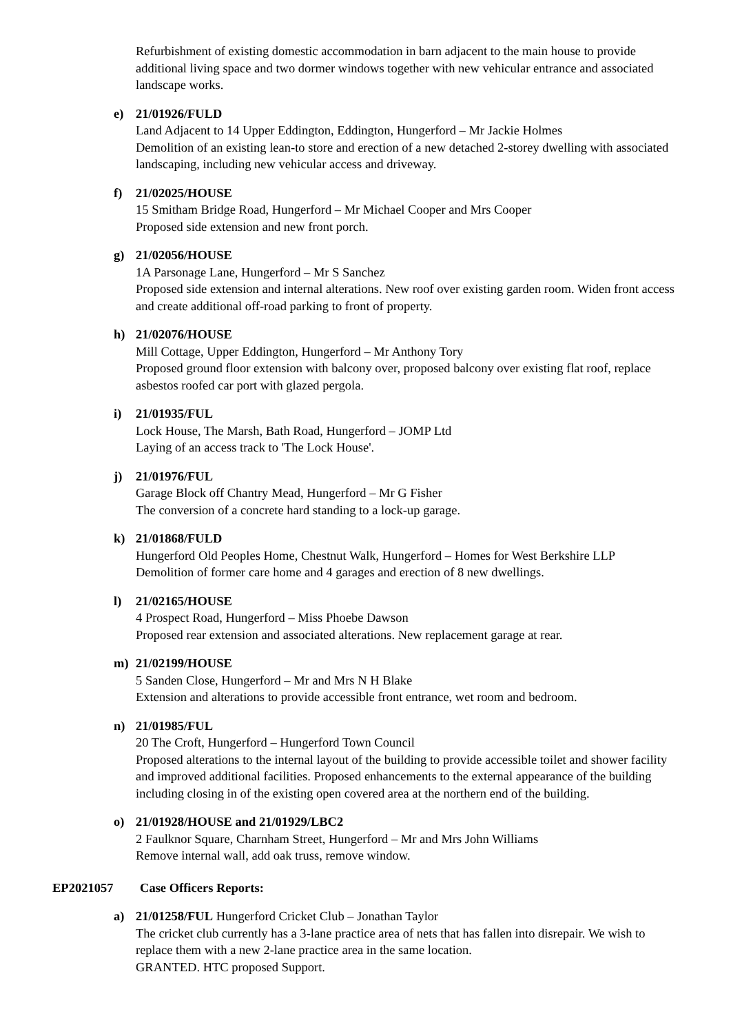Refurbishment of existing domestic accommodation in barn adjacent to the main house to provide additional living space and two dormer windows together with new vehicular entrance and associated landscape works.
e) 21/01926/FULD
Land Adjacent to 14 Upper Eddington, Eddington, Hungerford – Mr Jackie Holmes
Demolition of an existing lean-to store and erection of a new detached 2-storey dwelling with associated landscaping, including new vehicular access and driveway.
f) 21/02025/HOUSE
15 Smitham Bridge Road, Hungerford – Mr Michael Cooper and Mrs Cooper
Proposed side extension and new front porch.
g) 21/02056/HOUSE
1A Parsonage Lane, Hungerford – Mr S Sanchez
Proposed side extension and internal alterations. New roof over existing garden room. Widen front access and create additional off-road parking to front of property.
h) 21/02076/HOUSE
Mill Cottage, Upper Eddington, Hungerford – Mr Anthony Tory
Proposed ground floor extension with balcony over, proposed balcony over existing flat roof, replace asbestos roofed car port with glazed pergola.
i) 21/01935/FUL
Lock House, The Marsh, Bath Road, Hungerford – JOMP Ltd
Laying of an access track to 'The Lock House'.
j) 21/01976/FUL
Garage Block off Chantry Mead, Hungerford – Mr G Fisher
The conversion of a concrete hard standing to a lock-up garage.
k) 21/01868/FULD
Hungerford Old Peoples Home, Chestnut Walk, Hungerford – Homes for West Berkshire LLP
Demolition of former care home and 4 garages and erection of 8 new dwellings.
l) 21/02165/HOUSE
4 Prospect Road, Hungerford – Miss Phoebe Dawson
Proposed rear extension and associated alterations. New replacement garage at rear.
m) 21/02199/HOUSE
5 Sanden Close, Hungerford – Mr and Mrs N H Blake
Extension and alterations to provide accessible front entrance, wet room and bedroom.
n) 21/01985/FUL
20 The Croft, Hungerford – Hungerford Town Council
Proposed alterations to the internal layout of the building to provide accessible toilet and shower facility and improved additional facilities. Proposed enhancements to the external appearance of the building including closing in of the existing open covered area at the northern end of the building.
o) 21/01928/HOUSE and 21/01929/LBC2
2 Faulknor Square, Charnham Street, Hungerford – Mr and Mrs John Williams
Remove internal wall, add oak truss, remove window.
EP2021057 Case Officers Reports:
a) 21/01258/FUL Hungerford Cricket Club – Jonathan Taylor
The cricket club currently has a 3-lane practice area of nets that has fallen into disrepair. We wish to replace them with a new 2-lane practice area in the same location.
GRANTED. HTC proposed Support.